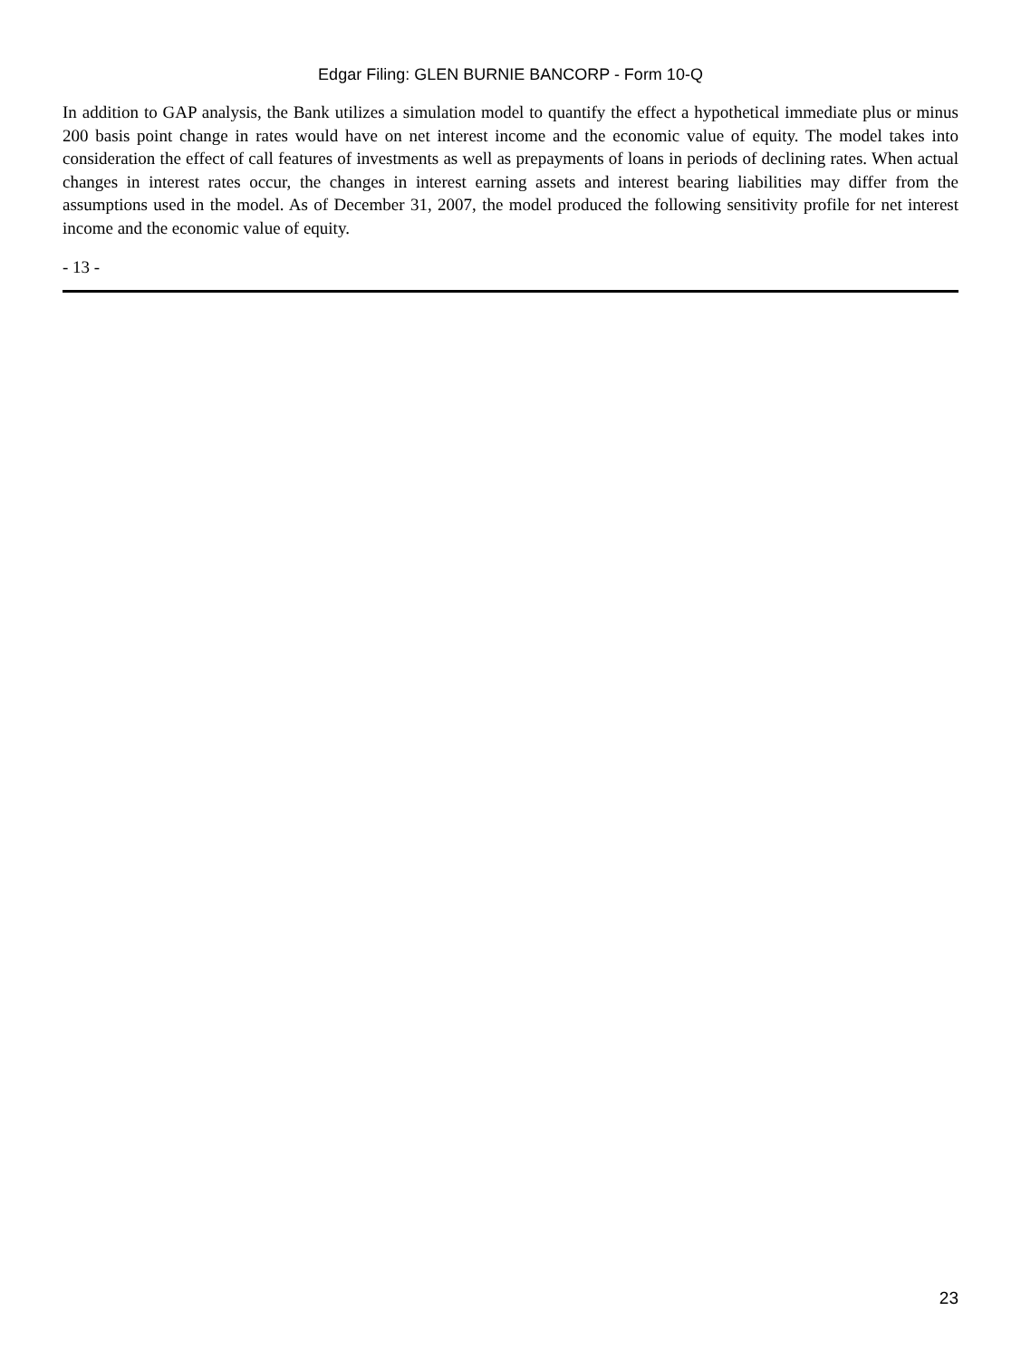Edgar Filing: GLEN BURNIE BANCORP - Form 10-Q
In addition to GAP analysis, the Bank utilizes a simulation model to quantify the effect a hypothetical immediate plus or minus 200 basis point change in rates would have on net interest income and the economic value of equity. The model takes into consideration the effect of call features of investments as well as prepayments of loans in periods of declining rates. When actual changes in interest rates occur, the changes in interest earning assets and interest bearing liabilities may differ from the assumptions used in the model. As of December 31, 2007, the model produced the following sensitivity profile for net interest income and the economic value of equity.
- 13 -
23